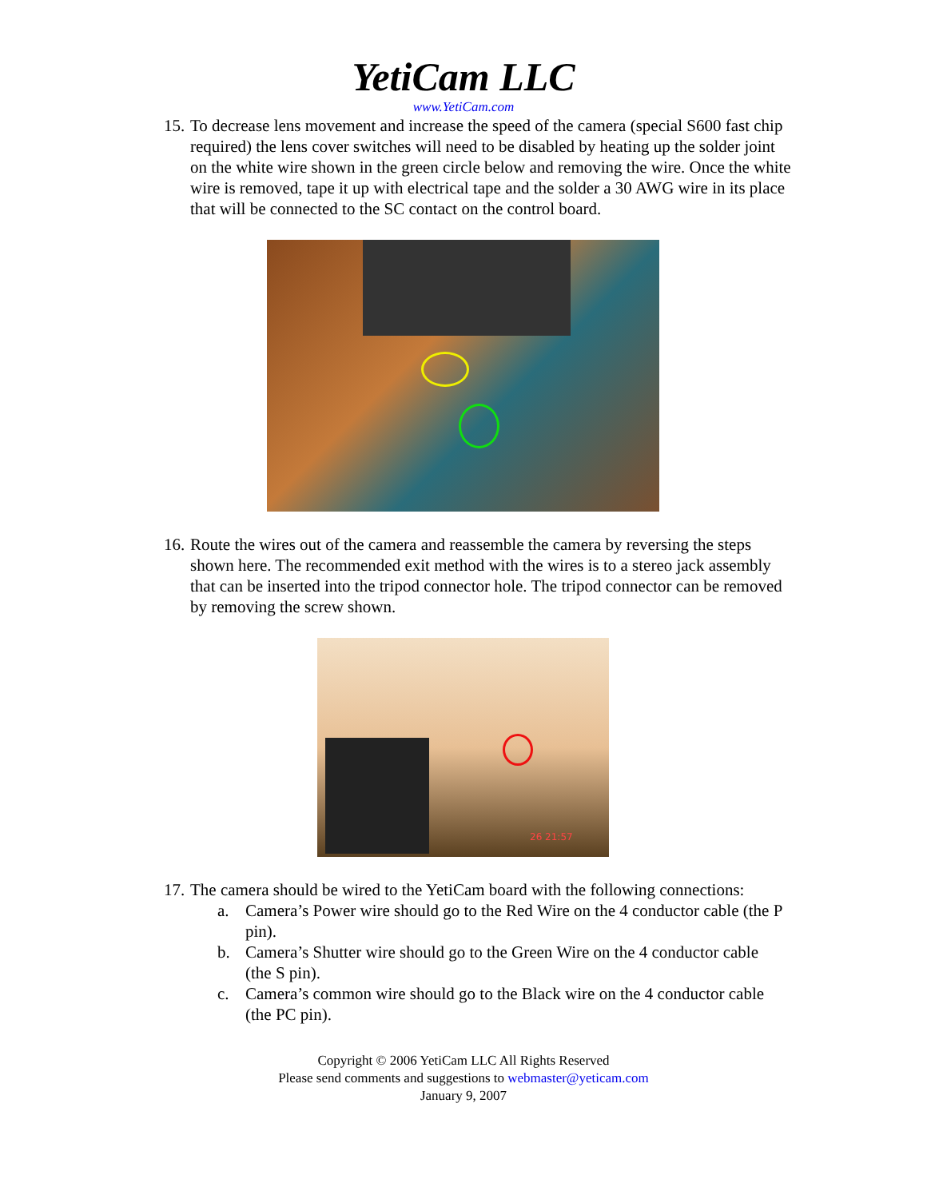YetiCam LLC
www.YetiCam.com
15. To decrease lens movement and increase the speed of the camera (special S600 fast chip required) the lens cover switches will need to be disabled by heating up the solder joint on the white wire shown in the green circle below and removing the wire. Once the white wire is removed, tape it up with electrical tape and the solder a 30 AWG wire in its place that will be connected to the SC contact on the control board.
16. Route the wires out of the camera and reassemble the camera by reversing the steps shown here. The recommended exit method with the wires is to a stereo jack assembly that can be inserted into the tripod connector hole. The tripod connector can be removed by removing the screw shown.
26 21:57
17. The camera should be wired to the YetiCam board with the following connections:
a. Camera’s Power wire should go to the Red Wire on the 4 conductor cable (the P pin).
b. Camera’s Shutter wire should go to the Green Wire on the 4 conductor cable (the S pin).
c. Camera’s common wire should go to the Black wire on the 4 conductor cable (the PC pin).
Copyright © 2006 YetiCam LLC All Rights Reserved
Please send comments and suggestions to webmaster@yeticam.com
January 9, 2007